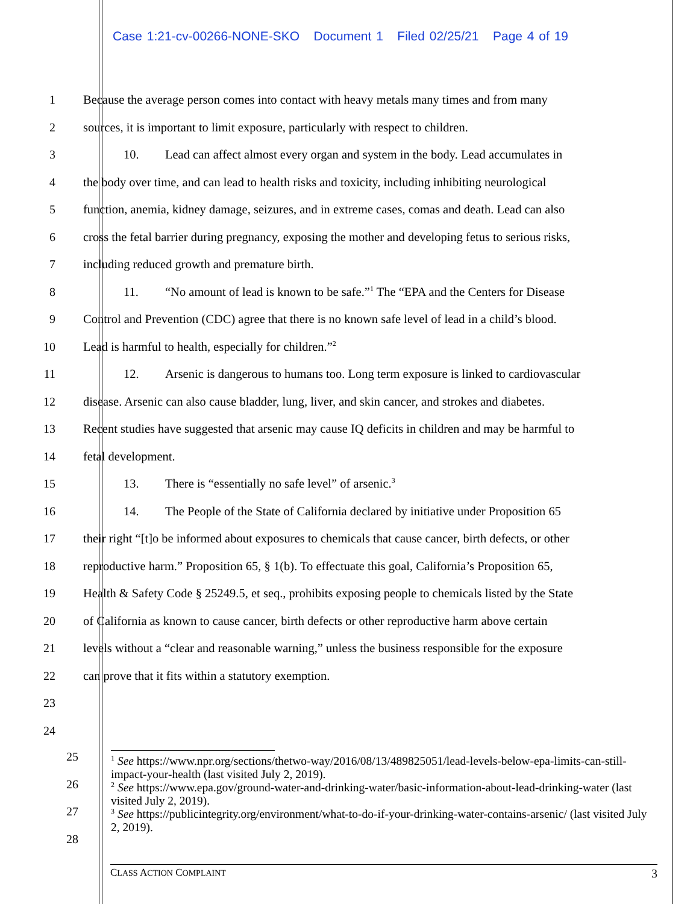Case 1:21-cv-00266-NONE-SKO Document 1 Filed 02/25/21 Page 4 of 19
1 Because the average person comes into contact with heavy metals many times and from many
2 sources, it is important to limit exposure, particularly with respect to children.
3 10. Lead can affect almost every organ and system in the body. Lead accumulates in
4 the body over time, and can lead to health risks and toxicity, including inhibiting neurological
5 function, anemia, kidney damage, seizures, and in extreme cases, comas and death. Lead can also
6 cross the fetal barrier during pregnancy, exposing the mother and developing fetus to serious risks,
7 including reduced growth and premature birth.
8 11. “No amount of lead is known to be safe.”<sup>1</sup> The “EPA and the Centers for Disease
9 Control and Prevention (CDC) agree that there is no known safe level of lead in a child’s blood.
10 Lead is harmful to health, especially for children.”<sup>2</sup>
11 12. Arsenic is dangerous to humans too. Long term exposure is linked to cardiovascular
12 disease. Arsenic can also cause bladder, lung, liver, and skin cancer, and strokes and diabetes.
13 Recent studies have suggested that arsenic may cause IQ deficits in children and may be harmful to
14 fetal development.
15 13. There is “essentially no safe level” of arsenic.<sup>3</sup>
16 14. The People of the State of California declared by initiative under Proposition 65
17 their right “[t]o be informed about exposures to chemicals that cause cancer, birth defects, or other
18 reproductive harm.” Proposition 65, § 1(b). To effectuate this goal, California’s Proposition 65,
19 Health & Safety Code § 25249.5, et seq., prohibits exposing people to chemicals listed by the State
20 of California as known to cause cancer, birth defects or other reproductive harm above certain
21 levels without a “clear and reasonable warning,” unless the business responsible for the exposure
22 can prove that it fits within a statutory exemption.
23
24
25
26
27
28
<sup>1</sup> See https://www.npr.org/sections/thetwo-way/2016/08/13/489825051/lead-levels-below-epa-limits-can-still-impact-your-health (last visited July 2, 2019).
<sup>2</sup> See https://www.epa.gov/ground-water-and-drinking-water/basic-information-about-lead-drinking-water (last visited July 2, 2019).
<sup>3</sup> See https://publicintegrity.org/environment/what-to-do-if-your-drinking-water-contains-arsenic/ (last visited July 2, 2019).
CLASS ACTION COMPLAINT 3